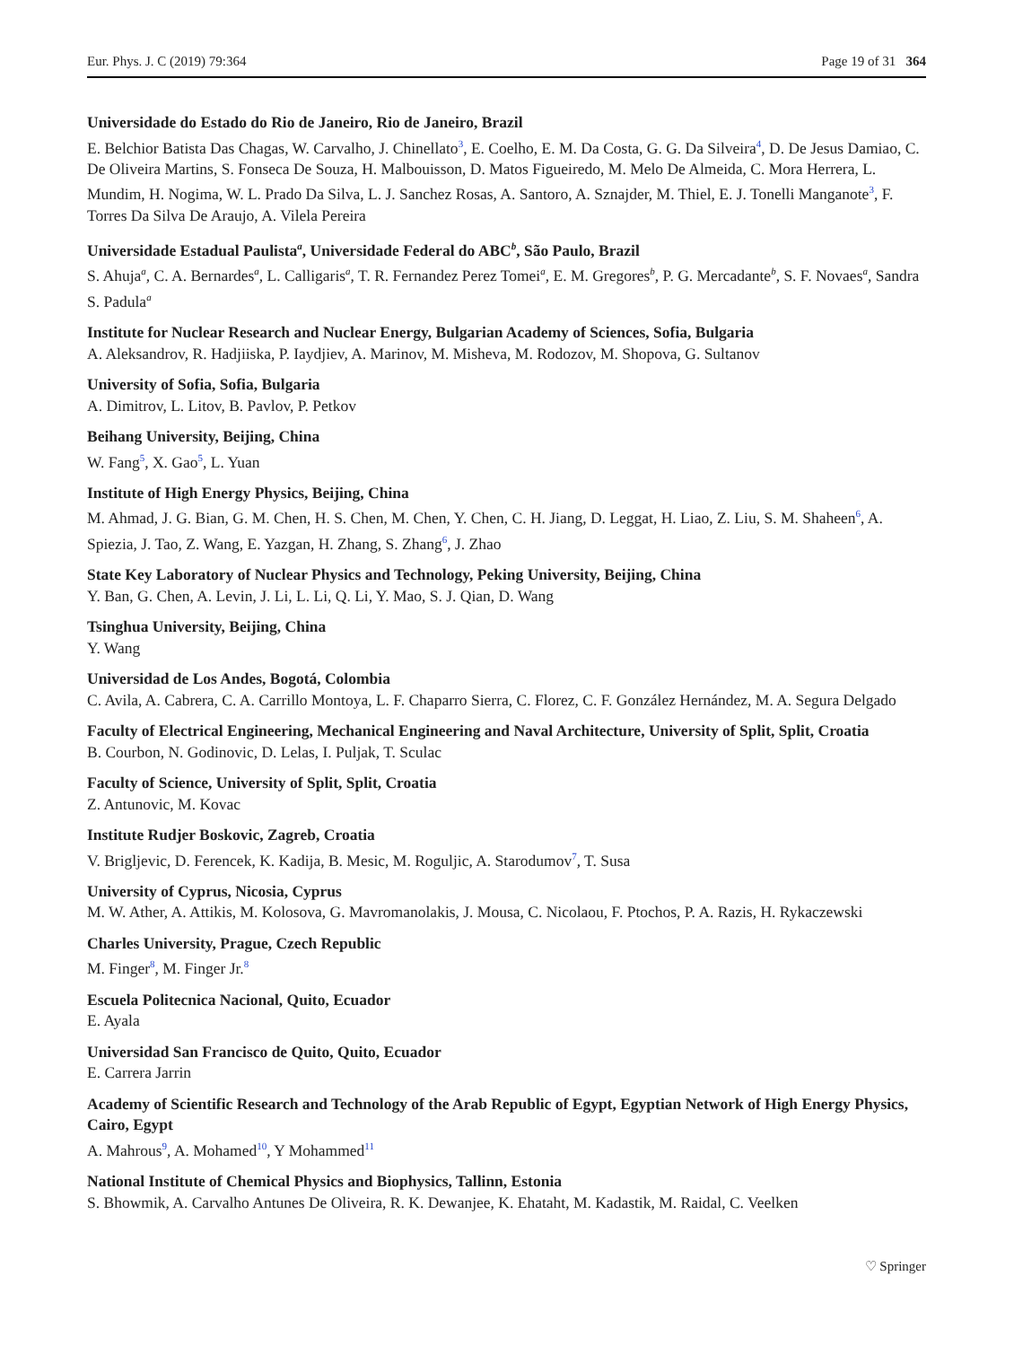Eur. Phys. J. C (2019) 79:364 Page 19 of 31 364
Universidade do Estado do Rio de Janeiro, Rio de Janeiro, Brazil
E. Belchior Batista Das Chagas, W. Carvalho, J. Chinellato<sup>3</sup>, E. Coelho, E. M. Da Costa, G. G. Da Silveira<sup>4</sup>, D. De Jesus Damiao, C. De Oliveira Martins, S. Fonseca De Souza, H. Malbouisson, D. Matos Figueiredo, M. Melo De Almeida, C. Mora Herrera, L. Mundim, H. Nogima, W. L. Prado Da Silva, L. J. Sanchez Rosas, A. Santoro, A. Sznajder, M. Thiel, E. J. Tonelli Manganote<sup>3</sup>, F. Torres Da Silva De Araujo, A. Vilela Pereira
Universidade Estadual Paulista<sup>a</sup>, Universidade Federal do ABC<sup>b</sup>, São Paulo, Brazil
S. Ahuja<sup>a</sup>, C. A. Bernardes<sup>a</sup>, L. Calligaris<sup>a</sup>, T. R. Fernandez Perez Tomei<sup>a</sup>, E. M. Gregores<sup>b</sup>, P. G. Mercadante<sup>b</sup>, S. F. Novaes<sup>a</sup>, Sandra S. Padula<sup>a</sup>
Institute for Nuclear Research and Nuclear Energy, Bulgarian Academy of Sciences, Sofia, Bulgaria
A. Aleksandrov, R. Hadjiiska, P. Iaydjiev, A. Marinov, M. Misheva, M. Rodozov, M. Shopova, G. Sultanov
University of Sofia, Sofia, Bulgaria
A. Dimitrov, L. Litov, B. Pavlov, P. Petkov
Beihang University, Beijing, China
W. Fang<sup>5</sup>, X. Gao<sup>5</sup>, L. Yuan
Institute of High Energy Physics, Beijing, China
M. Ahmad, J. G. Bian, G. M. Chen, H. S. Chen, M. Chen, Y. Chen, C. H. Jiang, D. Leggat, H. Liao, Z. Liu, S. M. Shaheen<sup>6</sup>, A. Spiezia, J. Tao, Z. Wang, E. Yazgan, H. Zhang, S. Zhang<sup>6</sup>, J. Zhao
State Key Laboratory of Nuclear Physics and Technology, Peking University, Beijing, China
Y. Ban, G. Chen, A. Levin, J. Li, L. Li, Q. Li, Y. Mao, S. J. Qian, D. Wang
Tsinghua University, Beijing, China
Y. Wang
Universidad de Los Andes, Bogotá, Colombia
C. Avila, A. Cabrera, C. A. Carrillo Montoya, L. F. Chaparro Sierra, C. Florez, C. F. González Hernández, M. A. Segura Delgado
Faculty of Electrical Engineering, Mechanical Engineering and Naval Architecture, University of Split, Split, Croatia
B. Courbon, N. Godinovic, D. Lelas, I. Puljak, T. Sculac
Faculty of Science, University of Split, Split, Croatia
Z. Antunovic, M. Kovac
Institute Rudjer Boskovic, Zagreb, Croatia
V. Brigljevic, D. Ferencek, K. Kadija, B. Mesic, M. Roguljic, A. Starodumov<sup>7</sup>, T. Susa
University of Cyprus, Nicosia, Cyprus
M. W. Ather, A. Attikis, M. Kolosova, G. Mavromanolakis, J. Mousa, C. Nicolaou, F. Ptochos, P. A. Razis, H. Rykaczewski
Charles University, Prague, Czech Republic
M. Finger<sup>8</sup>, M. Finger Jr.<sup>8</sup>
Escuela Politecnica Nacional, Quito, Ecuador
E. Ayala
Universidad San Francisco de Quito, Quito, Ecuador
E. Carrera Jarrin
Academy of Scientific Research and Technology of the Arab Republic of Egypt, Egyptian Network of High Energy Physics, Cairo, Egypt
A. Mahrous<sup>9</sup>, A. Mohamed<sup>10</sup>, Y Mohammed<sup>11</sup>
National Institute of Chemical Physics and Biophysics, Tallinn, Estonia
S. Bhowmik, A. Carvalho Antunes De Oliveira, R. K. Dewanjee, K. Ehataht, M. Kadastik, M. Raidal, C. Veelken
♡ Springer